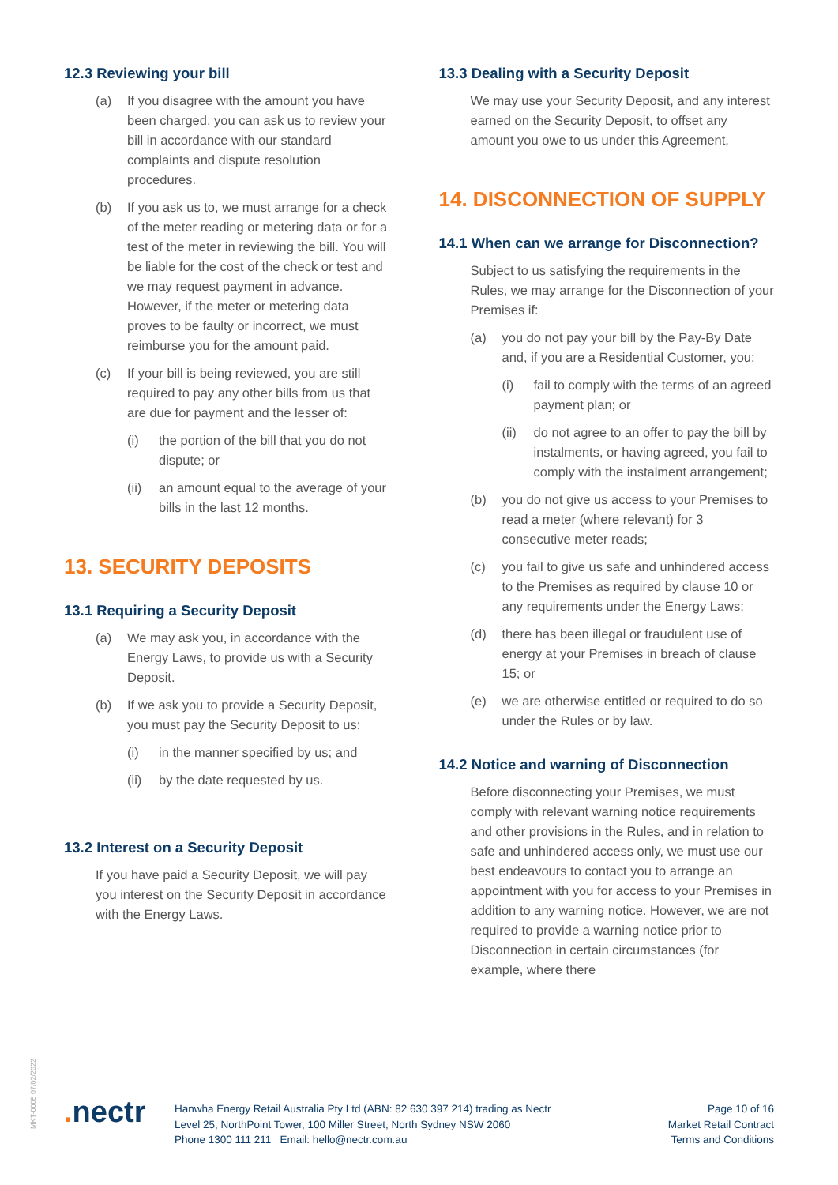12.3 Reviewing your bill
(a) If you disagree with the amount you have been charged, you can ask us to review your bill in accordance with our standard complaints and dispute resolution procedures.
(b) If you ask us to, we must arrange for a check of the meter reading or metering data or for a test of the meter in reviewing the bill. You will be liable for the cost of the check or test and we may request payment in advance. However, if the meter or metering data proves to be faulty or incorrect, we must reimburse you for the amount paid.
(c) If your bill is being reviewed, you are still required to pay any other bills from us that are due for payment and the lesser of:
(i) the portion of the bill that you do not dispute; or
(ii) an amount equal to the average of your bills in the last 12 months.
13. SECURITY DEPOSITS
13.1 Requiring a Security Deposit
(a) We may ask you, in accordance with the Energy Laws, to provide us with a Security Deposit.
(b) If we ask you to provide a Security Deposit, you must pay the Security Deposit to us:
(i) in the manner specified by us; and
(ii) by the date requested by us.
13.2 Interest on a Security Deposit
If you have paid a Security Deposit, we will pay you interest on the Security Deposit in accordance with the Energy Laws.
13.3 Dealing with a Security Deposit
We may use your Security Deposit, and any interest earned on the Security Deposit, to offset any amount you owe to us under this Agreement.
14. DISCONNECTION OF SUPPLY
14.1 When can we arrange for Disconnection?
Subject to us satisfying the requirements in the Rules, we may arrange for the Disconnection of your Premises if:
(a) you do not pay your bill by the Pay-By Date and, if you are a Residential Customer, you:
(i) fail to comply with the terms of an agreed payment plan; or
(ii) do not agree to an offer to pay the bill by instalments, or having agreed, you fail to comply with the instalment arrangement;
(b) you do not give us access to your Premises to read a meter (where relevant) for 3 consecutive meter reads;
(c) you fail to give us safe and unhindered access to the Premises as required by clause 10 or any requirements under the Energy Laws;
(d) there has been illegal or fraudulent use of energy at your Premises in breach of clause 15; or
(e) we are otherwise entitled or required to do so under the Rules or by law.
14.2 Notice and warning of Disconnection
Before disconnecting your Premises, we must comply with relevant warning notice requirements and other provisions in the Rules, and in relation to safe and unhindered access only, we must use our best endeavours to contact you to arrange an appointment with you for access to your Premises in addition to any warning notice. However, we are not required to provide a warning notice prior to Disconnection in certain circumstances (for example, where there
MKT-0005 07/02/2022
. nectr
Hanwha Energy Retail Australia Pty Ltd (ABN: 82 630 397 214) trading as Nectr
Level 25, NorthPoint Tower, 100 Miller Street, North Sydney NSW 2060
Phone 1300 111 211 Email: hello@nectr.com.au
Page 10 of 16
Market Retail Contract
Terms and Conditions